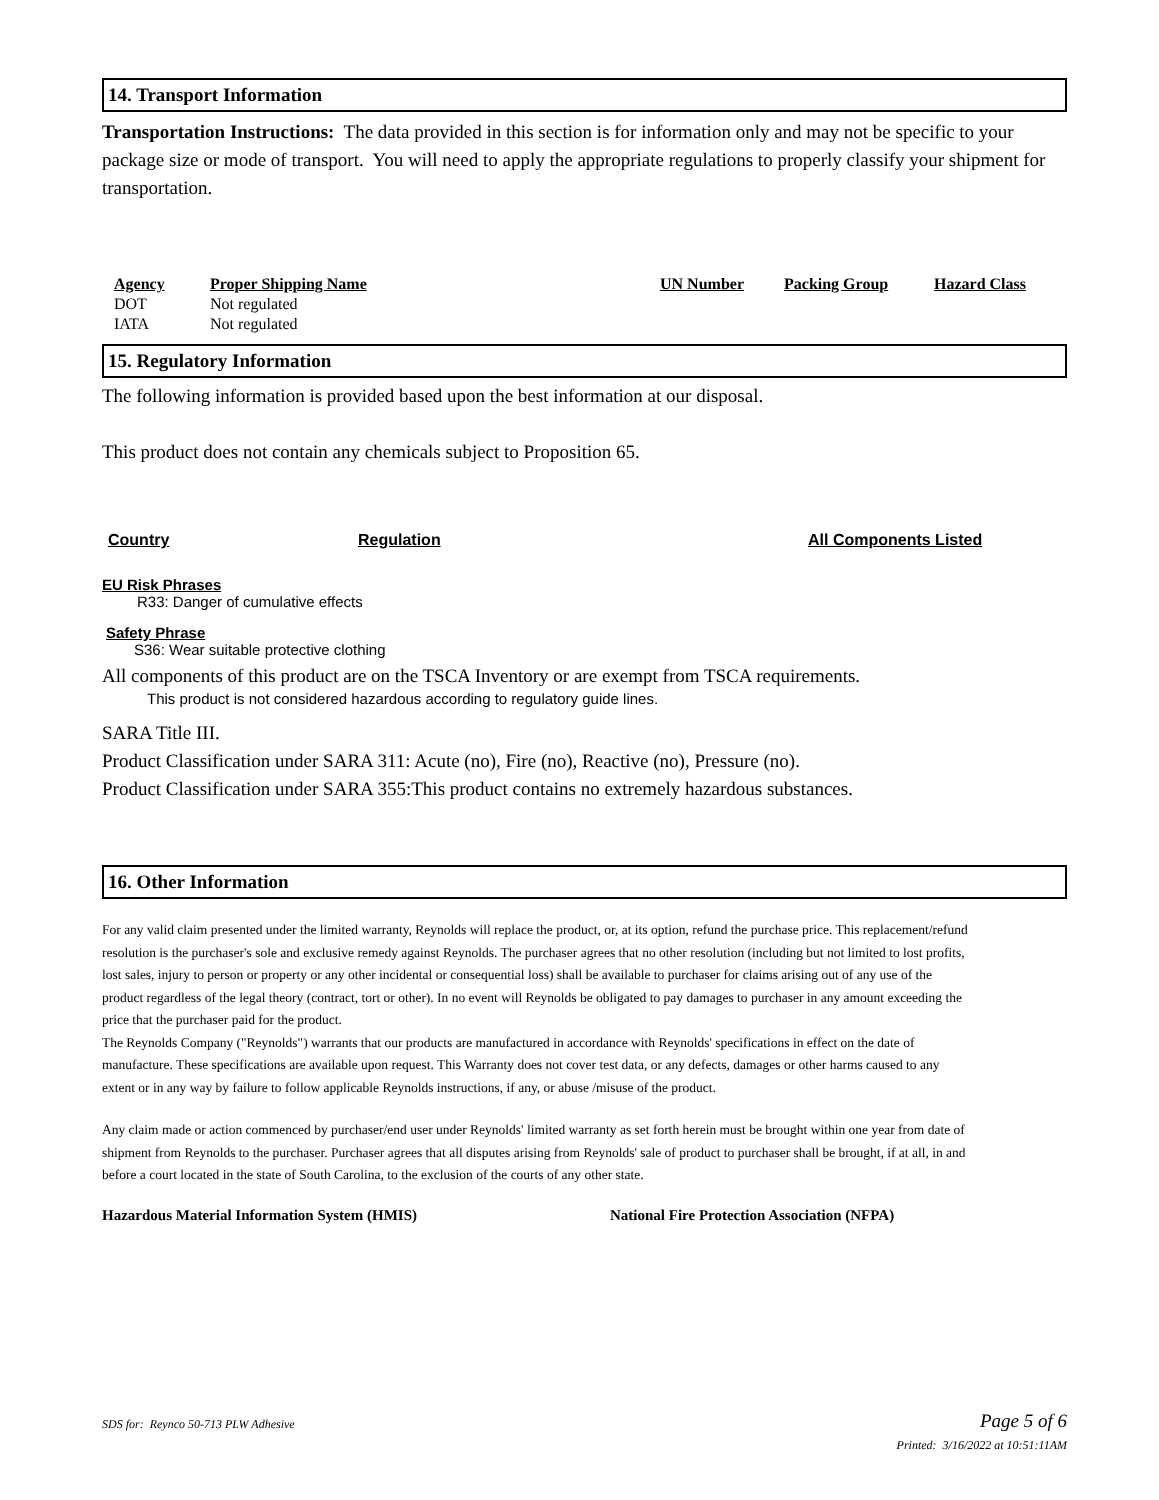14. Transport Information
Transportation Instructions: The data provided in this section is for information only and may not be specific to your package size or mode of transport. You will need to apply the appropriate regulations to properly classify your shipment for transportation.
| Agency | Proper Shipping Name | UN Number | Packing Group | Hazard Class |
| --- | --- | --- | --- | --- |
| DOT | Not regulated | | | |
| IATA | Not regulated | | | |
15. Regulatory Information
The following information is provided based upon the best information at our disposal.
This product does not contain any chemicals subject to Proposition 65.
| Country | Regulation | All Components Listed |
| --- | --- | --- |
EU Risk Phrases
R33: Danger of cumulative effects
Safety Phrase
S36: Wear suitable protective clothing
All components of this product are on the TSCA Inventory or are exempt from TSCA requirements.
This product is not considered hazardous according to regulatory guide lines.
SARA Title III.
Product Classification under SARA 311: Acute (no), Fire (no), Reactive (no), Pressure (no).
Product Classification under SARA 355:This product contains no extremely hazardous substances.
16. Other Information
For any valid claim presented under the limited warranty, Reynolds will replace the product, or, at its option, refund the purchase price. This replacement/refund resolution is the purchaser's sole and exclusive remedy against Reynolds. The purchaser agrees that no other resolution (including but not limited to lost profits, lost sales, injury to person or property or any other incidental or consequential loss) shall be available to purchaser for claims arising out of any use of the product regardless of the legal theory (contract, tort or other). In no event will Reynolds be obligated to pay damages to purchaser in any amount exceeding the price that the purchaser paid for the product.
The Reynolds Company ("Reynolds") warrants that our products are manufactured in accordance with Reynolds' specifications in effect on the date of manufacture. These specifications are available upon request. This Warranty does not cover test data, or any defects, damages or other harms caused to any extent or in any way by failure to follow applicable Reynolds instructions, if any, or abuse /misuse of the product.
Any claim made or action commenced by purchaser/end user under Reynolds' limited warranty as set forth herein must be brought within one year from date of shipment from Reynolds to the purchaser. Purchaser agrees that all disputes arising from Reynolds' sale of product to purchaser shall be brought, if at all, in and before a court located in the state of South Carolina, to the exclusion of the courts of any other state.
Hazardous Material Information System (HMIS) National Fire Protection Association (NFPA)
SDS for: Reynco 50-713 PLW Adhesive Page 5 of 6
Printed: 3/16/2022 at 10:51:11AM